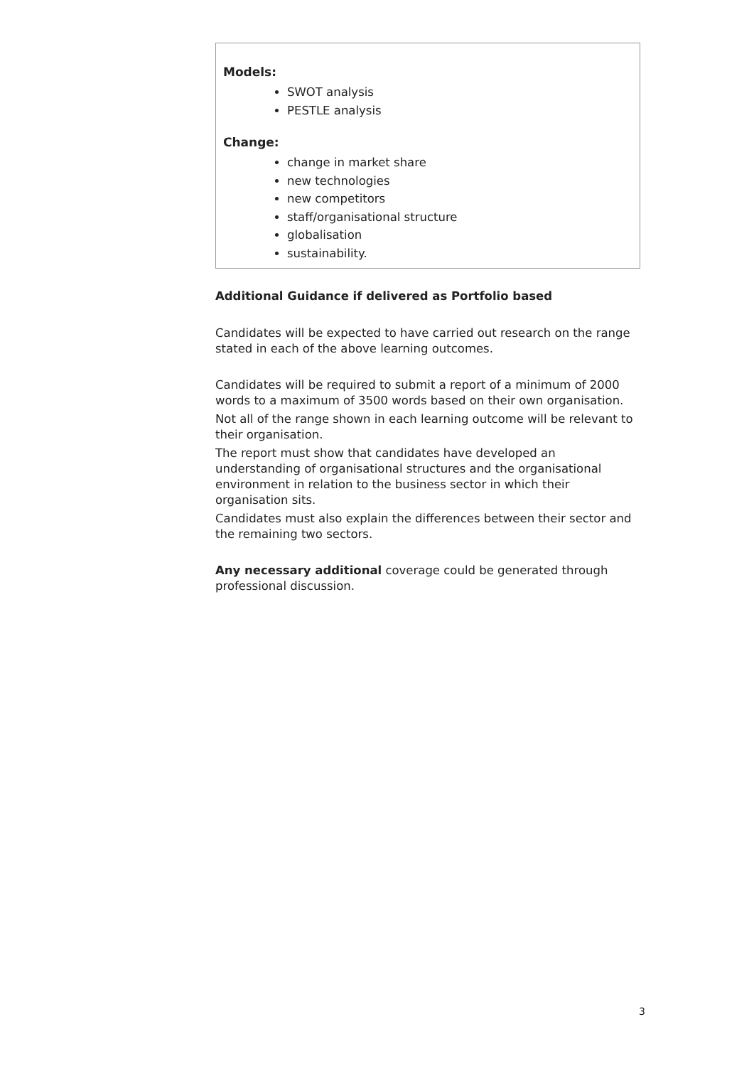Models:
SWOT analysis
PESTLE analysis
Change:
change in market share
new technologies
new competitors
staff/organisational structure
globalisation
sustainability.
Additional Guidance if delivered as Portfolio based
Candidates will be expected to have carried out research on the range stated in each of the above learning outcomes.
Candidates will be required to submit a report of a minimum of 2000 words to a maximum of 3500 words based on their own organisation.
Not all of the range shown in each learning outcome will be relevant to their organisation.
The report must show that candidates have developed an understanding of organisational structures and the organisational environment in relation to the business sector in which their organisation sits.
Candidates must also explain the differences between their sector and the remaining two sectors.
Any necessary additional coverage could be generated through professional discussion.
3